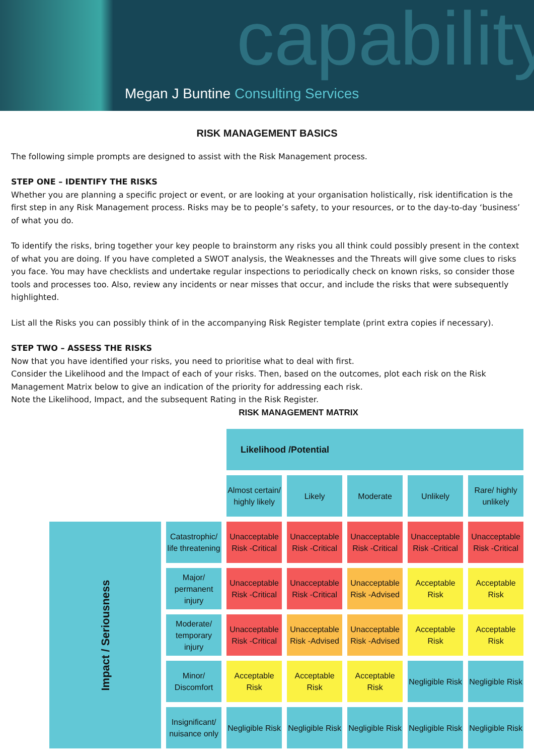capability
Megan J Buntine Consulting Services
RISK MANAGEMENT BASICS
The following simple prompts are designed to assist with the Risk Management process.
STEP ONE – IDENTIFY THE RISKS
Whether you are planning a specific project or event, or are looking at your organisation holistically, risk identification is the first step in any Risk Management process. Risks may be to people’s safety, to your resources, or to the day-to-day ‘business’ of what you do.
To identify the risks, bring together your key people to brainstorm any risks you all think could possibly present in the context of what you are doing. If you have completed a SWOT analysis, the Weaknesses and the Threats will give some clues to risks you face. You may have checklists and undertake regular inspections to periodically check on known risks, so consider those tools and processes too. Also, review any incidents or near misses that occur, and include the risks that were subsequently highlighted.
List all the Risks you can possibly think of in the accompanying Risk Register template (print extra copies if necessary).
STEP TWO – ASSESS THE RISKS
Now that you have identified your risks, you need to prioritise what to deal with first.
Consider the Likelihood and the Impact of each of your risks. Then, based on the outcomes, plot each risk on the Risk Management Matrix below to give an indication of the priority for addressing each risk.
Note the Likelihood, Impact, and the subsequent Rating in the Risk Register.
RISK MANAGEMENT MATRIX
| | | Likelihood /Potential | | | | |
| | | Almost certain/ highly likely | Likely | Moderate | Unlikely | Rare/ highly unlikely |
| Impact / Seriousness | Catastrophic/ life threatening | Unacceptable Risk -Critical | Unacceptable Risk -Critical | Unacceptable Risk -Critical | Unacceptable Risk -Critical | Unacceptable Risk -Critical |
| | Major/ permanent injury | Unacceptable Risk -Critical | Unacceptable Risk -Critical | Unacceptable Risk -Advised | Acceptable Risk | Acceptable Risk |
| | Moderate/ temporary injury | Unacceptable Risk -Critical | Unacceptable Risk -Advised | Unacceptable Risk -Advised | Acceptable Risk | Acceptable Risk |
| | Minor/ Discomfort | Acceptable Risk | Acceptable Risk | Acceptable Risk | Negligible Risk | Negligible Risk |
| | Insignificant/ nuisance only | Negligible Risk | Negligible Risk | Negligible Risk | Negligible Risk | Negligible Risk |